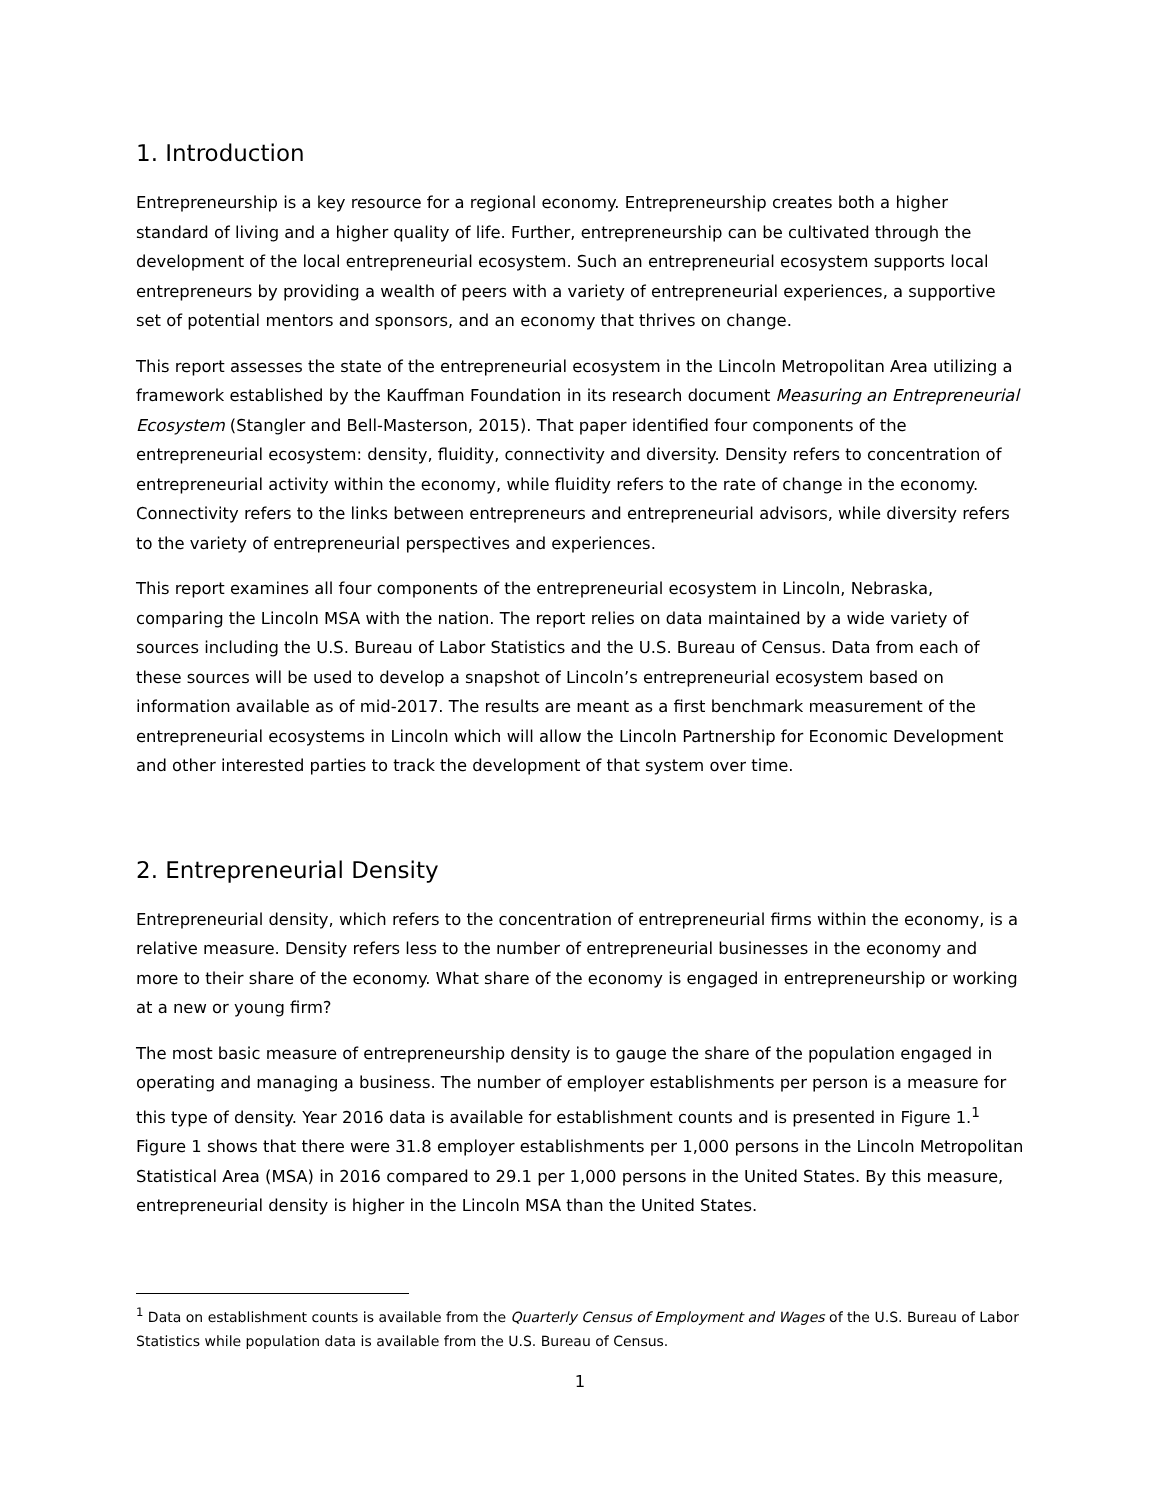1. Introduction
Entrepreneurship is a key resource for a regional economy. Entrepreneurship creates both a higher standard of living and a higher quality of life. Further, entrepreneurship can be cultivated through the development of the local entrepreneurial ecosystem. Such an entrepreneurial ecosystem supports local entrepreneurs by providing a wealth of peers with a variety of entrepreneurial experiences, a supportive set of potential mentors and sponsors, and an economy that thrives on change.
This report assesses the state of the entrepreneurial ecosystem in the Lincoln Metropolitan Area utilizing a framework established by the Kauffman Foundation in its research document Measuring an Entrepreneurial Ecosystem (Stangler and Bell-Masterson, 2015). That paper identified four components of the entrepreneurial ecosystem: density, fluidity, connectivity and diversity. Density refers to concentration of entrepreneurial activity within the economy, while fluidity refers to the rate of change in the economy. Connectivity refers to the links between entrepreneurs and entrepreneurial advisors, while diversity refers to the variety of entrepreneurial perspectives and experiences.
This report examines all four components of the entrepreneurial ecosystem in Lincoln, Nebraska, comparing the Lincoln MSA with the nation. The report relies on data maintained by a wide variety of sources including the U.S. Bureau of Labor Statistics and the U.S. Bureau of Census. Data from each of these sources will be used to develop a snapshot of Lincoln’s entrepreneurial ecosystem based on information available as of mid-2017. The results are meant as a first benchmark measurement of the entrepreneurial ecosystems in Lincoln which will allow the Lincoln Partnership for Economic Development and other interested parties to track the development of that system over time.
2. Entrepreneurial Density
Entrepreneurial density, which refers to the concentration of entrepreneurial firms within the economy, is a relative measure. Density refers less to the number of entrepreneurial businesses in the economy and more to their share of the economy. What share of the economy is engaged in entrepreneurship or working at a new or young firm?
The most basic measure of entrepreneurship density is to gauge the share of the population engaged in operating and managing a business. The number of employer establishments per person is a measure for this type of density. Year 2016 data is available for establishment counts and is presented in Figure 1.<sup>1</sup> Figure 1 shows that there were 31.8 employer establishments per 1,000 persons in the Lincoln Metropolitan Statistical Area (MSA) in 2016 compared to 29.1 per 1,000 persons in the United States. By this measure, entrepreneurial density is higher in the Lincoln MSA than the United States.
<sup>1</sup> Data on establishment counts is available from the Quarterly Census of Employment and Wages of the U.S. Bureau of Labor Statistics while population data is available from the U.S. Bureau of Census.
1